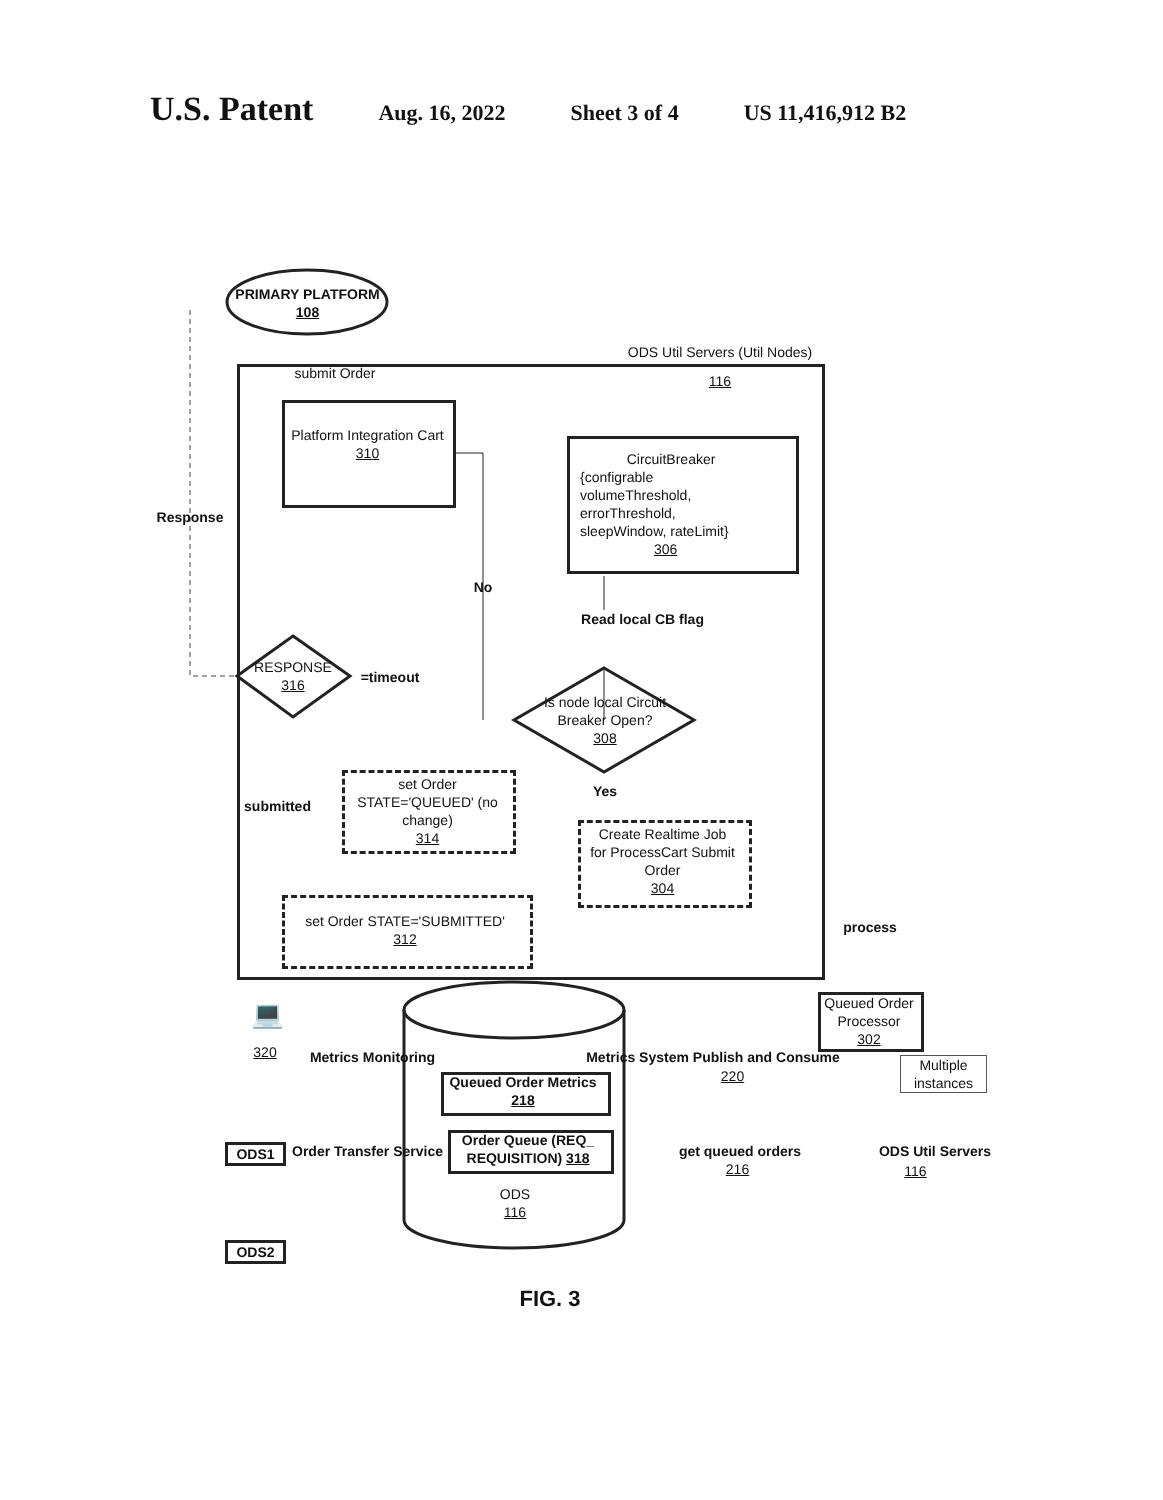U.S. Patent Aug. 16, 2022 Sheet 3 of 4 US 11,416,912 B2
PRIMARY PLATFORM
108
ODS Util Servers (Util Nodes)
116
submit Order
Platform Integration Cart
310
CircuitBreaker
{configrable
volumeThreshold,
errorThreshold,
sleepWindow, rateLimit}
306
Response
No
Read local CB flag
RESPONSE
316
=timeout
Is node local Circuit Breaker Open?
308
Yes
set Order STATE='QUEUED' (no change)
314
submitted
Create Realtime Job for ProcessCart Submit Order
304
set Order STATE='SUBMITTED'
312
process
Queued Order Processor
302
Multiple instances
💻
320
Metrics Monitoring
Metrics System Publish and Consume
220
Queued Order Metrics 218
Order Queue (REQ_ REQUISITION) 318
ODS1
Order Transfer Service
get queued orders
216
ODS Util Servers
116
ODS
116
ODS2
FIG. 3